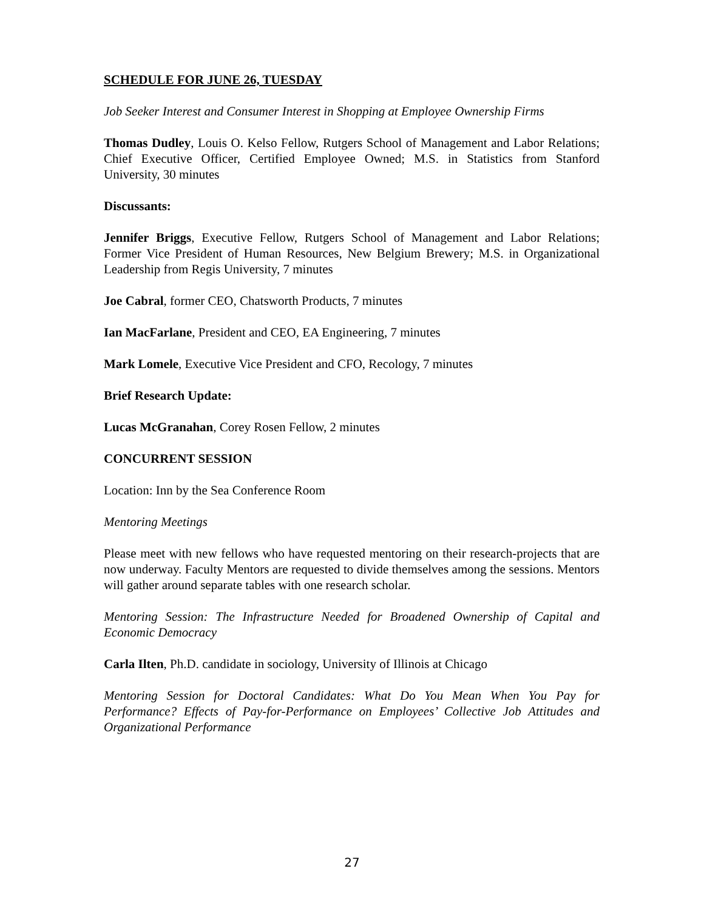SCHEDULE FOR JUNE 26, TUESDAY
Job Seeker Interest and Consumer Interest in Shopping at Employee Ownership Firms
Thomas Dudley, Louis O. Kelso Fellow, Rutgers School of Management and Labor Relations; Chief Executive Officer, Certified Employee Owned; M.S. in Statistics from Stanford University, 30 minutes
Discussants:
Jennifer Briggs, Executive Fellow, Rutgers School of Management and Labor Relations; Former Vice President of Human Resources, New Belgium Brewery; M.S. in Organizational Leadership from Regis University, 7 minutes
Joe Cabral, former CEO, Chatsworth Products, 7 minutes
Ian MacFarlane, President and CEO, EA Engineering, 7 minutes
Mark Lomele, Executive Vice President and CFO, Recology, 7 minutes
Brief Research Update:
Lucas McGranahan, Corey Rosen Fellow, 2 minutes
CONCURRENT SESSION
Location: Inn by the Sea Conference Room
Mentoring Meetings
Please meet with new fellows who have requested mentoring on their research-projects that are now underway. Faculty Mentors are requested to divide themselves among the sessions. Mentors will gather around separate tables with one research scholar.
Mentoring Session: The Infrastructure Needed for Broadened Ownership of Capital and Economic Democracy
Carla Ilten, Ph.D. candidate in sociology, University of Illinois at Chicago
Mentoring Session for Doctoral Candidates: What Do You Mean When You Pay for Performance? Effects of Pay-for-Performance on Employees’ Collective Job Attitudes and Organizational Performance
27